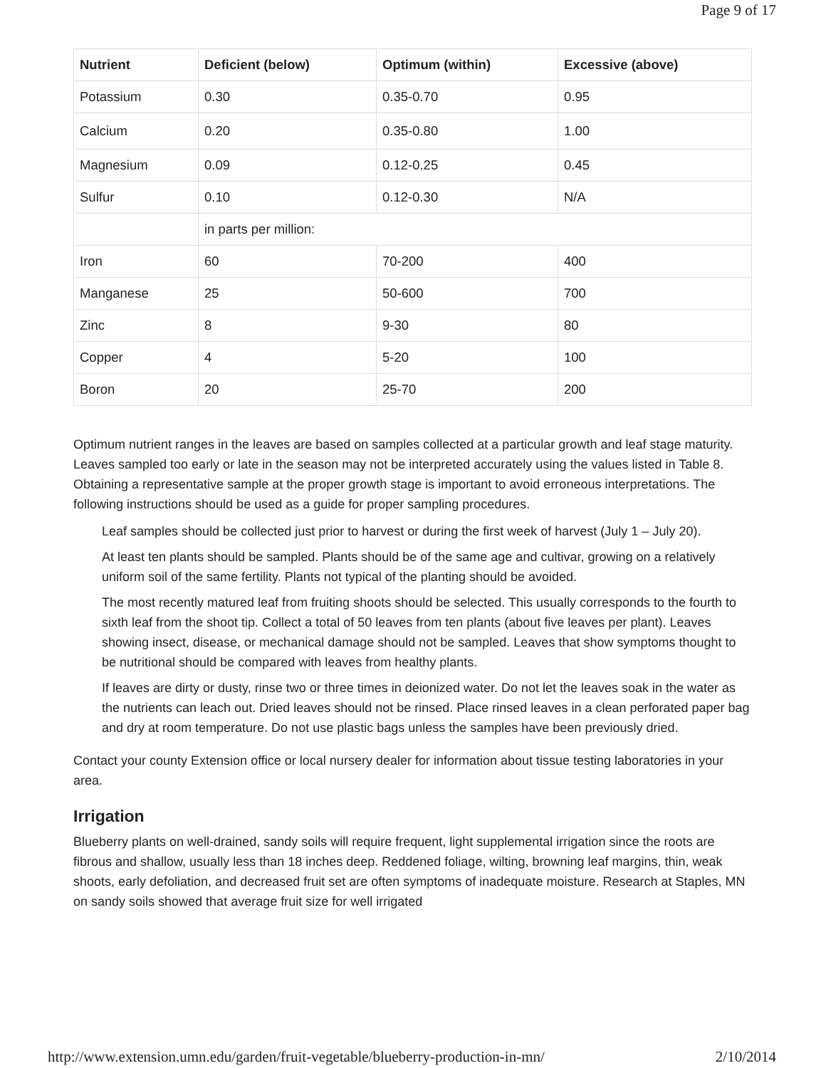Page 9 of 17
| Nutrient | Deficient (below) | Optimum (within) | Excessive (above) |
| --- | --- | --- | --- |
| Potassium | 0.30 | 0.35-0.70 | 0.95 |
| Calcium | 0.20 | 0.35-0.80 | 1.00 |
| Magnesium | 0.09 | 0.12-0.25 | 0.45 |
| Sulfur | 0.10 | 0.12-0.30 | N/A |
| | in parts per million: | | |
| Iron | 60 | 70-200 | 400 |
| Manganese | 25 | 50-600 | 700 |
| Zinc | 8 | 9-30 | 80 |
| Copper | 4 | 5-20 | 100 |
| Boron | 20 | 25-70 | 200 |
Optimum nutrient ranges in the leaves are based on samples collected at a particular growth and leaf stage maturity. Leaves sampled too early or late in the season may not be interpreted accurately using the values listed in Table 8. Obtaining a representative sample at the proper growth stage is important to avoid erroneous interpretations. The following instructions should be used as a guide for proper sampling procedures.
Leaf samples should be collected just prior to harvest or during the first week of harvest (July 1 – July 20).
At least ten plants should be sampled. Plants should be of the same age and cultivar, growing on a relatively uniform soil of the same fertility. Plants not typical of the planting should be avoided.
The most recently matured leaf from fruiting shoots should be selected. This usually corresponds to the fourth to sixth leaf from the shoot tip. Collect a total of 50 leaves from ten plants (about five leaves per plant). Leaves showing insect, disease, or mechanical damage should not be sampled. Leaves that show symptoms thought to be nutritional should be compared with leaves from healthy plants.
If leaves are dirty or dusty, rinse two or three times in deionized water. Do not let the leaves soak in the water as the nutrients can leach out. Dried leaves should not be rinsed. Place rinsed leaves in a clean perforated paper bag and dry at room temperature. Do not use plastic bags unless the samples have been previously dried.
Contact your county Extension office or local nursery dealer for information about tissue testing laboratories in your area.
Irrigation
Blueberry plants on well-drained, sandy soils will require frequent, light supplemental irrigation since the roots are fibrous and shallow, usually less than 18 inches deep. Reddened foliage, wilting, browning leaf margins, thin, weak shoots, early defoliation, and decreased fruit set are often symptoms of inadequate moisture. Research at Staples, MN on sandy soils showed that average fruit size for well irrigated
http://www.extension.umn.edu/garden/fruit-vegetable/blueberry-production-in-mn/ 2/10/2014